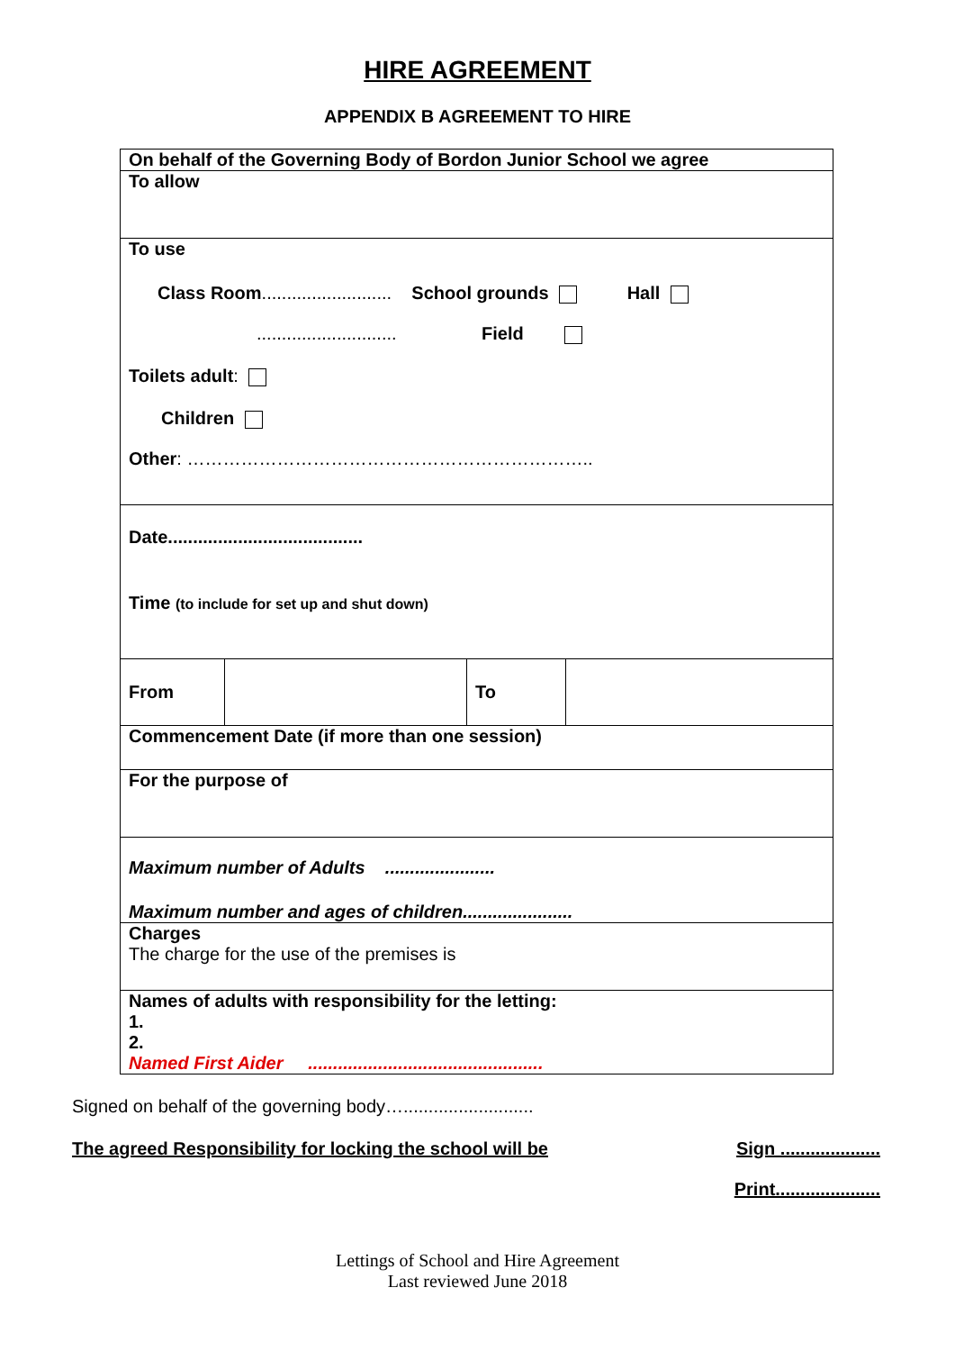HIRE AGREEMENT
APPENDIX B AGREEMENT TO HIRE
| On behalf of the Governing Body of Bordon Junior School we agree | | | |
| To allow | | | |
| To use Class Room .......................... School grounds Hall ............................ Field Toilets adult : Children Other : ………………………………………………………….. | | | |
| Date....................................... Time (to include for set up and shut down) | | | |
| From | | To | |
| Commencement Date (if more than one session) | | | |
| For the purpose of | | | |
| Maximum number of Adults ...................... Maximum number and ages of children...................... | | | |
| Charges The charge for the use of the premises is | | | |
| Names of adults with responsibility for the letting: 1. 2. Named First Aider ............................................... | | | |
Signed on behalf of the governing body…..........................
The agreed Responsibility for locking the school will be Sign ....................
Print.....................
Lettings of School and Hire Agreement
Last reviewed June 2018